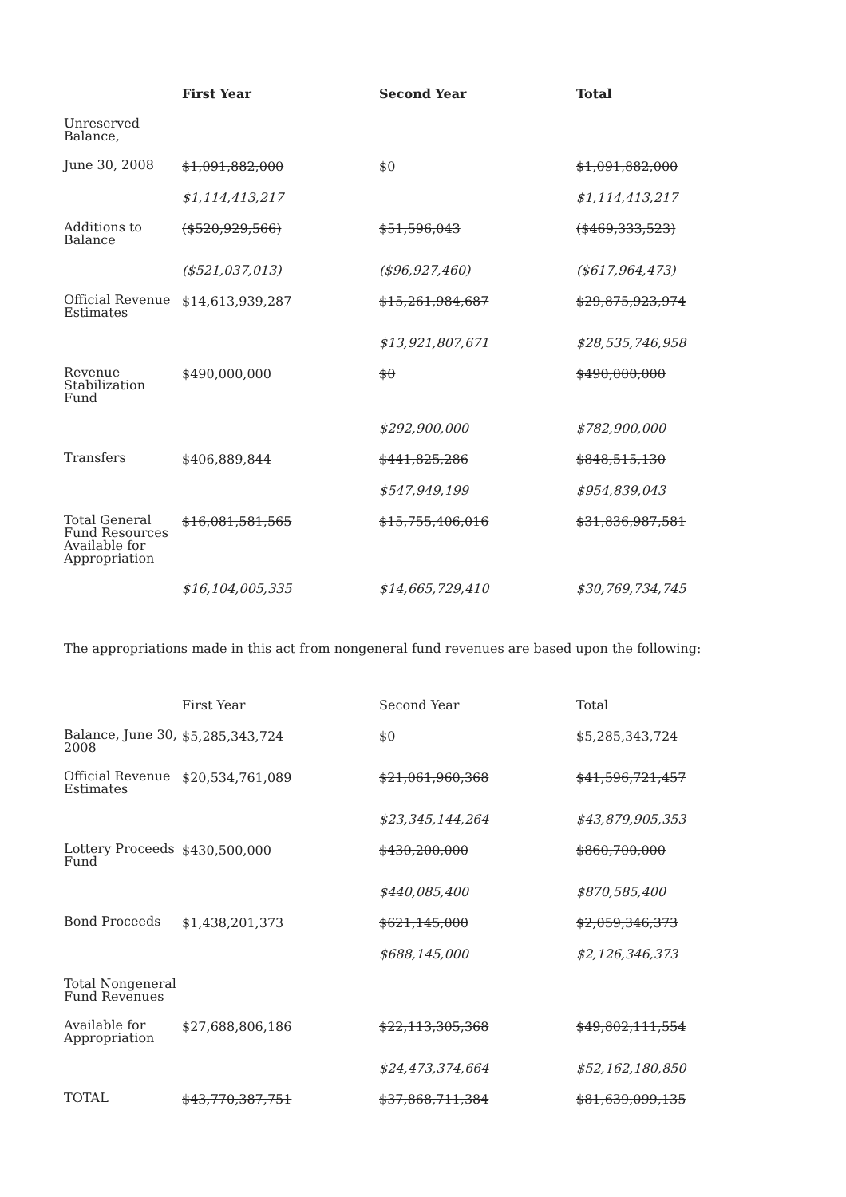| | First Year | Second Year | Total |
| --- | --- | --- | --- |
| Unreserved Balance, | | | |
| June 30, 2008 | $1,091,882,000 | $0 | $1,091,882,000 |
| | $1,114,413,217 | | $1,114,413,217 |
| Additions to Balance | ($520,929,566) | $51,596,043 | ($469,333,523) |
| | ($521,037,013) | ($96,927,460) | ($617,964,473) |
| Official Revenue Estimates | $14,613,939,287 | $15,261,984,687 | $29,875,923,974 |
| | | $13,921,807,671 | $28,535,746,958 |
| Revenue Stabilization Fund | $490,000,000 | $0 | $490,000,000 |
| | | $292,900,000 | $782,900,000 |
| Transfers | $406,889,844 | $441,825,286 | $848,515,130 |
| | | $547,949,199 | $954,839,043 |
| Total General Fund Resources Available for Appropriation | $16,081,581,565 | $15,755,406,016 | $31,836,987,581 |
| | $16,104,005,335 | $14,665,729,410 | $30,769,734,745 |
The appropriations made in this act from nongeneral fund revenues are based upon the following:
| | First Year | Second Year | Total |
| Balance, June 30, 2008 | $5,285,343,724 | $0 | $5,285,343,724 |
| Official Revenue Estimates | $20,534,761,089 | $21,061,960,368 | $41,596,721,457 |
| | | $23,345,144,264 | $43,879,905,353 |
| Lottery Proceeds Fund | $430,500,000 | $430,200,000 | $860,700,000 |
| | | $440,085,400 | $870,585,400 |
| Bond Proceeds | $1,438,201,373 | $621,145,000 | $2,059,346,373 |
| | | $688,145,000 | $2,126,346,373 |
| Total Nongeneral Fund Revenues | | | |
| Available for Appropriation | $27,688,806,186 | $22,113,305,368 | $49,802,111,554 |
| | | $24,473,374,664 | $52,162,180,850 |
| TOTAL | $43,770,387,751 | $37,868,711,384 | $81,639,099,135 |